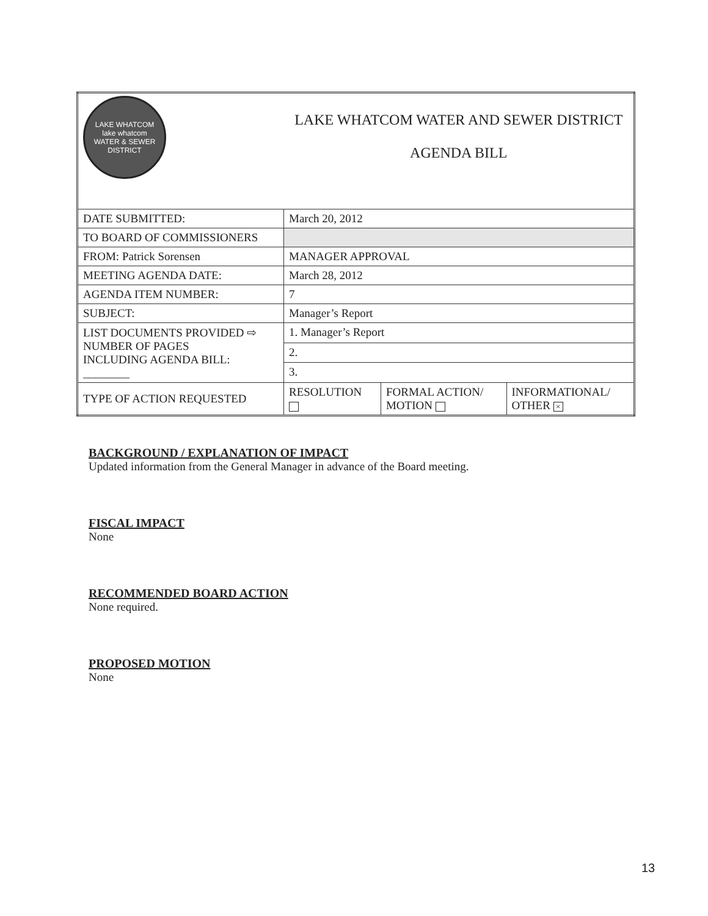| LAKE WHATCOM lake whatcom WATER & SEWER DISTRICT | LAKE WHATCOM WATER AND SEWER DISTRICT AGENDA BILL | | |
| DATE SUBMITTED: | March 20, 2012 | | |
| TO BOARD OF COMMISSIONERS | | | |
| FROM: Patrick Sorensen | MANAGER APPROVAL | | |
| MEETING AGENDA DATE: | March 28, 2012 | | |
| AGENDA ITEM NUMBER: | 7 | | |
| SUBJECT: | Manager’s Report | | |
| LIST DOCUMENTS PROVIDED ⇨ NUMBER OF PAGES INCLUDING AGENDA BILL: ________ | 1. Manager’s Report | | |
| | 2. | | |
| | 3. | | |
| TYPE OF ACTION REQUESTED | RESOLUTION | FORMAL ACTION/ MOTION | INFORMATIONAL/ OTHER × |
BACKGROUND / EXPLANATION OF IMPACT
Updated information from the General Manager in advance of the Board meeting.
FISCAL IMPACT
None
RECOMMENDED BOARD ACTION
None required.
PROPOSED MOTION
None
13